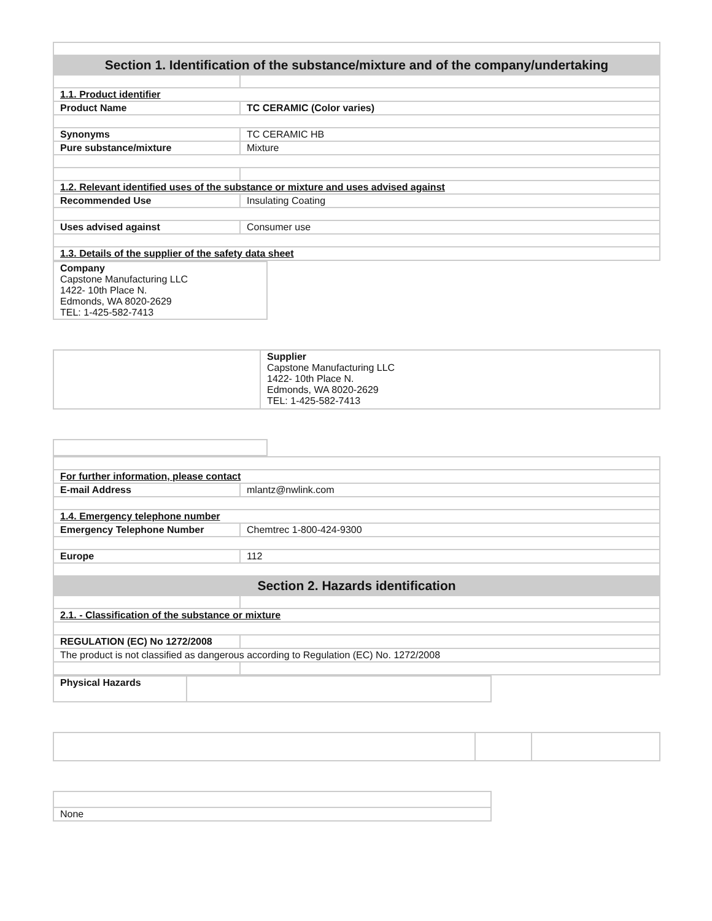| Section 1. Identification of the substance/mixture and of the company/undertaking | |
| 1.1. Product identifier | |
| Product Name | TC CERAMIC (Color varies) |
| Synonyms | TC CERAMIC HB |
| Pure substance/mixture | Mixture |
| 1.2. Relevant identified uses of the substance or mixture and uses advised against | |
| Recommended Use | Insulating Coating |
| Uses advised against | Consumer use |
| 1.3. Details of the supplier of the safety data sheet | |
| Company Capstone Manufacturing LLC 1422- 10th Place N. Edmonds, WA 8020-2629 TEL: 1-425-582-7413 |
| | Supplier Capstone Manufacturing LLC 1422- 10th Place N. Edmonds, WA 8020-2629 TEL: 1-425-582-7413 |
| For further information, please contact | |
| E-mail Address | mlantz@nwlink.com |
| 1.4. Emergency telephone number | |
| Emergency Telephone Number | Chemtrec 1-800-424-9300 |
| Europe | 112 |
| Section 2. Hazards identification | |
| 2.1. - Classification of the substance or mixture | |
| REGULATION (EC) No 1272/2008 | |
| The product is not classified as dangerous according to Regulation (EC) No. 1272/2008 | |
| Physical Hazards | |
| None |